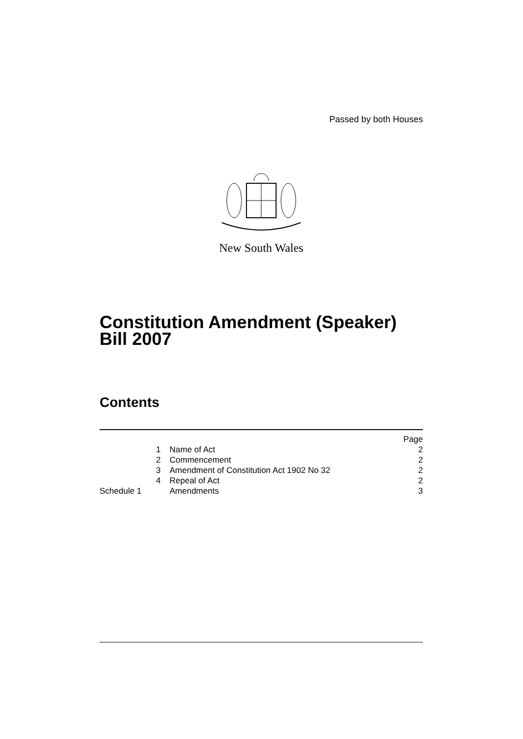Passed by both Houses
New South Wales
Constitution Amendment (Speaker) Bill 2007
Contents
| | | Page |
| 1 | Name of Act | 2 |
| 2 | Commencement | 2 |
| 3 | Amendment of Constitution Act 1902 No 32 | 2 |
| 4 | Repeal of Act | 2 |
| Schedule 1 | Amendments | 3 |